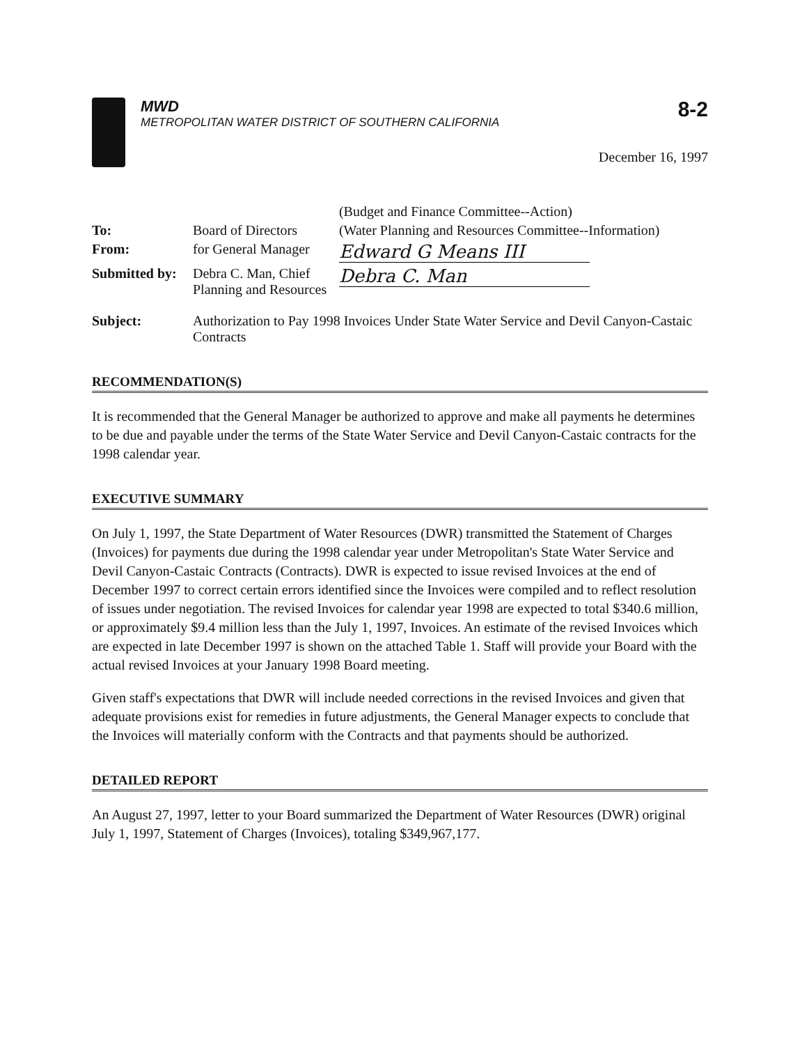MWD
METROPOLITAN WATER DISTRICT OF SOUTHERN CALIFORNIA
8-2
December 16, 1997
| | | (Budget and Finance Committee--Action) |
| To: | Board of Directors | (Water Planning and Resources Committee--Information) |
| From: | for General Manager | Edward G Means III |
| Submitted by: | Debra C. Man, Chief Planning and Resources | Debra C. Man |
| Subject: | Authorization to Pay 1998 Invoices Under State Water Service and Devil Canyon-Castaic Contracts | |
RECOMMENDATION(S)
It is recommended that the General Manager be authorized to approve and make all payments he determines to be due and payable under the terms of the State Water Service and Devil Canyon-Castaic contracts for the 1998 calendar year.
EXECUTIVE SUMMARY
On July 1, 1997, the State Department of Water Resources (DWR) transmitted the Statement of Charges (Invoices) for payments due during the 1998 calendar year under Metropolitan's State Water Service and Devil Canyon-Castaic Contracts (Contracts). DWR is expected to issue revised Invoices at the end of December 1997 to correct certain errors identified since the Invoices were compiled and to reflect resolution of issues under negotiation. The revised Invoices for calendar year 1998 are expected to total $340.6 million, or approximately $9.4 million less than the July 1, 1997, Invoices. An estimate of the revised Invoices which are expected in late December 1997 is shown on the attached Table 1. Staff will provide your Board with the actual revised Invoices at your January 1998 Board meeting.
Given staff's expectations that DWR will include needed corrections in the revised Invoices and given that adequate provisions exist for remedies in future adjustments, the General Manager expects to conclude that the Invoices will materially conform with the Contracts and that payments should be authorized.
DETAILED REPORT
An August 27, 1997, letter to your Board summarized the Department of Water Resources (DWR) original July 1, 1997, Statement of Charges (Invoices), totaling $349,967,177.